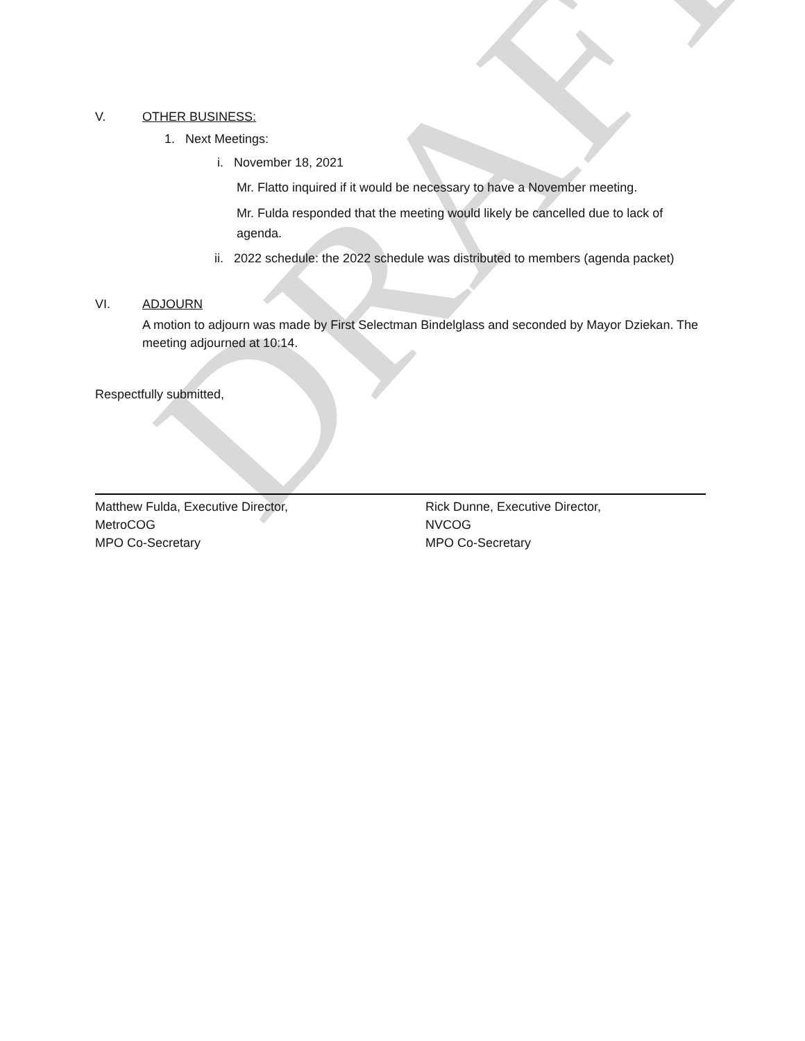DRAFT
V. OTHER BUSINESS:
1. Next Meetings:
i. November 18, 2021
Mr. Flatto inquired if it would be necessary to have a November meeting.
Mr. Fulda responded that the meeting would likely be cancelled due to lack of agenda.
ii. 2022 schedule: the 2022 schedule was distributed to members (agenda packet)
VI. ADJOURN
A motion to adjourn was made by First Selectman Bindelglass and seconded by Mayor Dziekan. The meeting adjourned at 10:14.
Respectfully submitted,
Matthew Fulda, Executive Director,
MetroCOG
MPO Co-Secretary
Rick Dunne, Executive Director,
NVCOG
MPO Co-Secretary